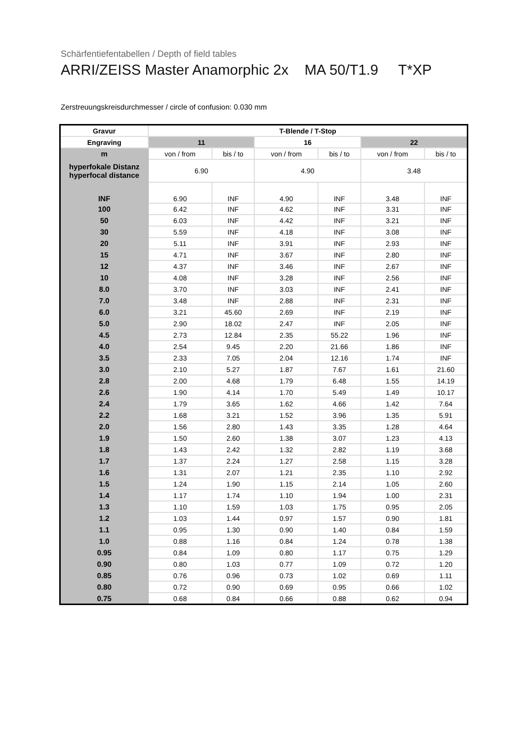Schärfentiefentabellen / Depth of field tables
ARRI/ZEISS Master Anamorphic 2x MA 50/T1.9 T*XP
Zerstreuungskreisdurchmesser / circle of confusion: 0.030 mm
| Gravur | T-Blende / T-Stop | | | | | |
| --- | --- | --- | --- | --- | --- | --- |
| Engraving | 11 | | 16 | | 22 | |
| m | von / from | bis / to | von / from | bis / to | von / from | bis / to |
| hyperfokale Distanz hyperfocal distance | 6.90 | | 4.90 | | 3.48 | |
| INF | 6.90 | INF | 4.90 | INF | 3.48 | INF |
| 100 | 6.42 | INF | 4.62 | INF | 3.31 | INF |
| 50 | 6.03 | INF | 4.42 | INF | 3.21 | INF |
| 30 | 5.59 | INF | 4.18 | INF | 3.08 | INF |
| 20 | 5.11 | INF | 3.91 | INF | 2.93 | INF |
| 15 | 4.71 | INF | 3.67 | INF | 2.80 | INF |
| 12 | 4.37 | INF | 3.46 | INF | 2.67 | INF |
| 10 | 4.08 | INF | 3.28 | INF | 2.56 | INF |
| 8.0 | 3.70 | INF | 3.03 | INF | 2.41 | INF |
| 7.0 | 3.48 | INF | 2.88 | INF | 2.31 | INF |
| 6.0 | 3.21 | 45.60 | 2.69 | INF | 2.19 | INF |
| 5.0 | 2.90 | 18.02 | 2.47 | INF | 2.05 | INF |
| 4.5 | 2.73 | 12.84 | 2.35 | 55.22 | 1.96 | INF |
| 4.0 | 2.54 | 9.45 | 2.20 | 21.66 | 1.86 | INF |
| 3.5 | 2.33 | 7.05 | 2.04 | 12.16 | 1.74 | INF |
| 3.0 | 2.10 | 5.27 | 1.87 | 7.67 | 1.61 | 21.60 |
| 2.8 | 2.00 | 4.68 | 1.79 | 6.48 | 1.55 | 14.19 |
| 2.6 | 1.90 | 4.14 | 1.70 | 5.49 | 1.49 | 10.17 |
| 2.4 | 1.79 | 3.65 | 1.62 | 4.66 | 1.42 | 7.64 |
| 2.2 | 1.68 | 3.21 | 1.52 | 3.96 | 1.35 | 5.91 |
| 2.0 | 1.56 | 2.80 | 1.43 | 3.35 | 1.28 | 4.64 |
| 1.9 | 1.50 | 2.60 | 1.38 | 3.07 | 1.23 | 4.13 |
| 1.8 | 1.43 | 2.42 | 1.32 | 2.82 | 1.19 | 3.68 |
| 1.7 | 1.37 | 2.24 | 1.27 | 2.58 | 1.15 | 3.28 |
| 1.6 | 1.31 | 2.07 | 1.21 | 2.35 | 1.10 | 2.92 |
| 1.5 | 1.24 | 1.90 | 1.15 | 2.14 | 1.05 | 2.60 |
| 1.4 | 1.17 | 1.74 | 1.10 | 1.94 | 1.00 | 2.31 |
| 1.3 | 1.10 | 1.59 | 1.03 | 1.75 | 0.95 | 2.05 |
| 1.2 | 1.03 | 1.44 | 0.97 | 1.57 | 0.90 | 1.81 |
| 1.1 | 0.95 | 1.30 | 0.90 | 1.40 | 0.84 | 1.59 |
| 1.0 | 0.88 | 1.16 | 0.84 | 1.24 | 0.78 | 1.38 |
| 0.95 | 0.84 | 1.09 | 0.80 | 1.17 | 0.75 | 1.29 |
| 0.90 | 0.80 | 1.03 | 0.77 | 1.09 | 0.72 | 1.20 |
| 0.85 | 0.76 | 0.96 | 0.73 | 1.02 | 0.69 | 1.11 |
| 0.80 | 0.72 | 0.90 | 0.69 | 0.95 | 0.66 | 1.02 |
| 0.75 | 0.68 | 0.84 | 0.66 | 0.88 | 0.62 | 0.94 |